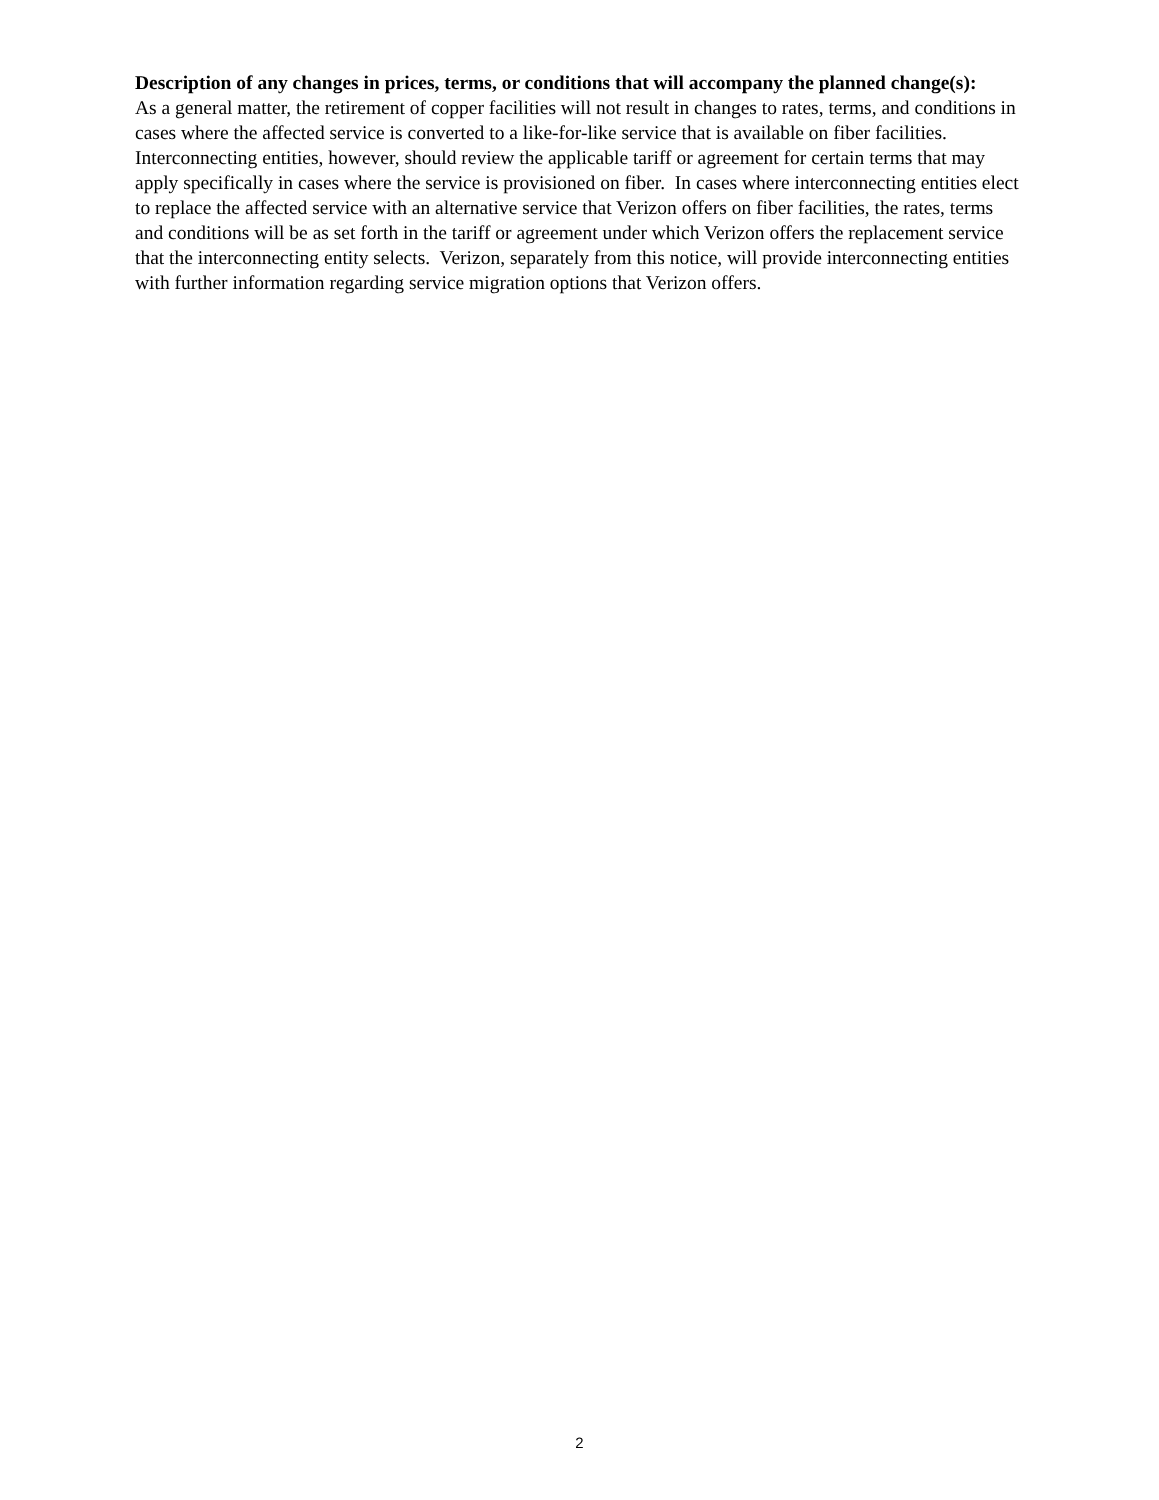Description of any changes in prices, terms, or conditions that will accompany the planned change(s):
As a general matter, the retirement of copper facilities will not result in changes to rates, terms, and conditions in cases where the affected service is converted to a like-for-like service that is available on fiber facilities. Interconnecting entities, however, should review the applicable tariff or agreement for certain terms that may apply specifically in cases where the service is provisioned on fiber. In cases where interconnecting entities elect to replace the affected service with an alternative service that Verizon offers on fiber facilities, the rates, terms and conditions will be as set forth in the tariff or agreement under which Verizon offers the replacement service that the interconnecting entity selects. Verizon, separately from this notice, will provide interconnecting entities with further information regarding service migration options that Verizon offers.
2